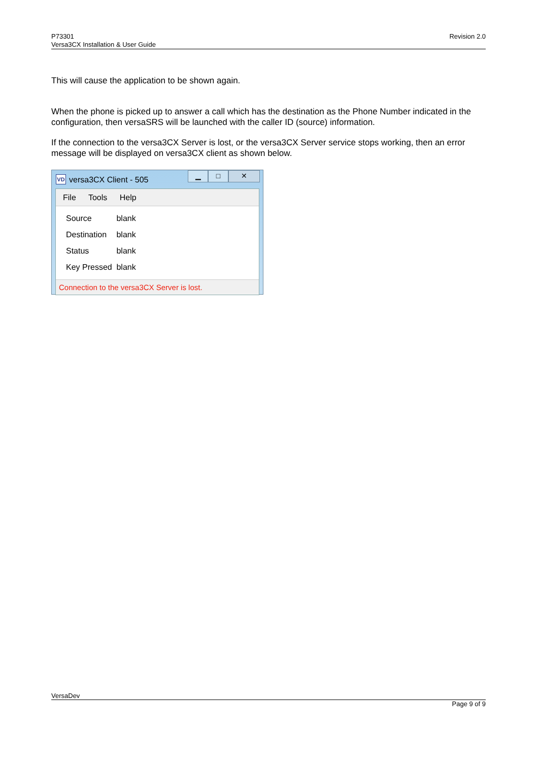P73301
Versa3CX Installation & User Guide
Revision 2.0
This will cause the application to be shown again.
When the phone is picked up to answer a call which has the destination as the Phone Number indicated in the configuration, then versaSRS will be launched with the caller ID (source) information.
If the connection to the versa3CX Server is lost, or the versa3CX Server service stops working, then an error message will be displayed on versa3CX client as shown below.
VD
versa3CX Client - 505
▁ □ ✕
File Tools Help
Source blank
Destination blank
Status blank
Key Pressed blank
Connection to the versa3CX Server is lost.
VersaDev
Page 9 of 9